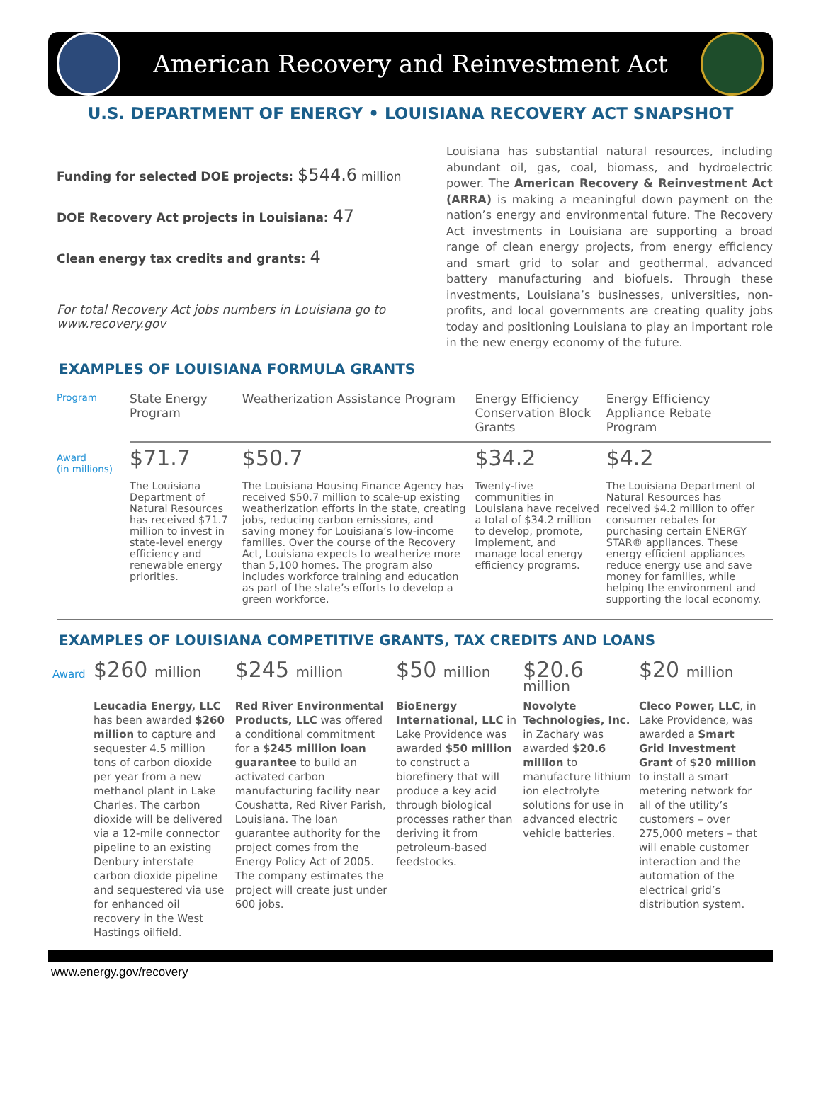American Recovery and Reinvestment Act
U.S. DEPARTMENT OF ENERGY • LOUISIANA RECOVERY ACT SNAPSHOT
Funding for selected DOE projects: $544.6 million
DOE Recovery Act projects in Louisiana: 47
Clean energy tax credits and grants: 4
For total Recovery Act jobs numbers in Louisiana go to www.recovery.gov
Louisiana has substantial natural resources, including abundant oil, gas, coal, biomass, and hydroelectric power. The American Recovery & Reinvestment Act (ARRA) is making a meaningful down payment on the nation’s energy and environmental future. The Recovery Act investments in Louisiana are supporting a broad range of clean energy projects, from energy efficiency and smart grid to solar and geothermal, advanced battery manufacturing and biofuels. Through these investments, Louisiana’s businesses, universities, non-profits, and local governments are creating quality jobs today and positioning Louisiana to play an important role in the new energy economy of the future.
EXAMPLES OF LOUISIANA FORMULA GRANTS
| Program | State Energy Program | Weatherization Assistance Program | Energy Efficiency Conservation Block Grants | Energy Efficiency Appliance Rebate Program |
| Award (in millions) | $71.7 | $50.7 | $34.2 | $4.2 |
| | The Louisiana Department of Natural Resources has received $71.7 million to invest in state-level energy efficiency and renewable energy priorities. | The Louisiana Housing Finance Agency has received $50.7 million to scale-up existing weatherization efforts in the state, creating jobs, reducing carbon emissions, and saving money for Louisiana’s low-income families. Over the course of the Recovery Act, Louisiana expects to weatherize more than 5,100 homes. The program also includes workforce training and education as part of the state’s efforts to develop a green workforce. | Twenty-five communities in Louisiana have received a total of $34.2 million to develop, promote, implement, and manage local energy efficiency programs. | The Louisiana Department of Natural Resources has received $4.2 million to offer consumer rebates for purchasing certain ENERGY STAR® appliances. These energy efficient appliances reduce energy use and save money for families, while helping the environment and supporting the local economy. |
EXAMPLES OF LOUISIANA COMPETITIVE GRANTS, TAX CREDITS AND LOANS
| Award | $260 million | $245 million | $50 million | $20.6 million | $20 million |
| | Leucadia Energy, LLC has been awarded $260 million to capture and sequester 4.5 million tons of carbon dioxide per year from a new methanol plant in Lake Charles. The carbon dioxide will be delivered via a 12-mile connector pipeline to an existing Denbury interstate carbon dioxide pipeline and sequestered via use for enhanced oil recovery in the West Hastings oilfield. | Red River Environmental Products, LLC was offered a conditional commitment for a $245 million loan guarantee to build an activated carbon manufacturing facility near Coushatta, Red River Parish, Louisiana. The loan guarantee authority for the project comes from the Energy Policy Act of 2005. The company estimates the project will create just under 600 jobs. | BioEnergy International, LLC in Lake Providence was awarded $50 million to construct a biorefinery that will produce a key acid through biological processes rather than deriving it from petroleum-based feedstocks. | Novolyte Technologies, Inc. in Zachary was awarded $20.6 million to manufacture lithium ion electrolyte solutions for use in advanced electric vehicle batteries. | Cleco Power, LLC , in Lake Providence, was awarded a Smart Grid Investment Grant of $20 million to install a smart metering network for all of the utility’s customers – over 275,000 meters – that will enable customer interaction and the automation of the electrical grid’s distribution system. |
www.energy.gov/recovery